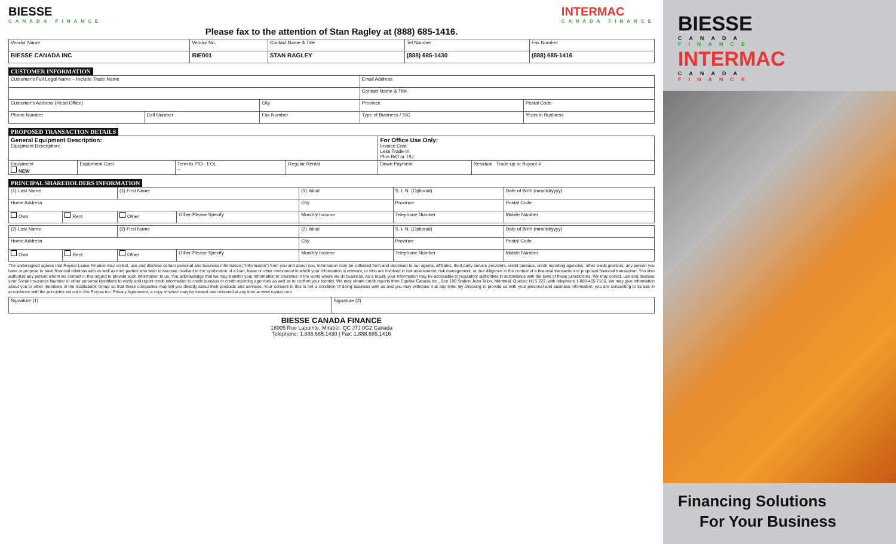BIESSE
CANADA FINANCE
INTERMAC
CANADA FINANCE
Please fax to the attention of Stan Ragley at (888) 685-1416.
| Vendor Name | Vendor No. | Contact Name & Title | Tel Number | Fax Number |
| --- | --- | --- | --- | --- |
| BIESSE CANADA INC | BIE001 | STAN RAGLEY | (888) 685-1430 | (888) 685-1416 |
CUSTOMER INFORMATION
| Customer's Full Legal Name – Include Trade Name | | | Email Address | |
| | | | Contact Name & Title | |
| Customer's Address (Head Office) | | City | Province | Postal Code |
| Phone Number | Cell Number | Fax Number | Type of Business / SIC | Years in Business |
PROPOSED TRANSACTION DETAILS
| General Equipment Description: Equipment Description: | | | | For Office Use Only: Invoice Cost: Less Trade-In: Plus B/O or T/U: | |
| Equipment NEW | Equipment Cost | Term to P/O - EOL -- | Regular Rental | Down Payment | Residual Trade-up or Buyout # |
PRINCIPAL SHAREHOLDERS INFORMATION
| (1) Last Name | | (1) First Name | | (1) Initial | S. I. N. (Optional) | Date of Birth (mm/dd/yyyy) |
| Home Address | | | | City | Province | Postal Code |
| Own | Rent | Other | Other-Please Specify | Monthly Income | Telephone Number | Mobile Number |
| (2) Last Name | | (2) First Name | | (2) Initial | S. I. N. (Optional) | Date of Birth (mm/dd/yyyy) |
| Home Address | | | | City | Province | Postal Code |
| Own | Rent | Other | Other-Please Specify | Monthly Income | Telephone Number | Mobile Number |
The undersigned agrees that Roynat Lease Finance may collect, use and disclose certain personal and business information (“Information”) from you and about you. Information may be collected from and disclosed to our agents, affiliates, third party service providers, credit bureaus, credit reporting agencies, other credit grantors, any person you have or propose to have financial relations with as well as third parties who wish to become involved in the syndication of a loan, lease or other investment in which your Information is relevant, or who are involved in risk assessment, risk management, or due diligence in the context of a financial transaction or proposed financial transaction. You also authorize any person whom we contact in this regard to provide such Information to us. You acknowledge that we may transfer your Information to countries in the world where we do business. As a result, your Information may be accessible to regulatory authorities in accordance with the laws of these jurisdictions. We may collect, use and disclose your Social Insurance Number or other personal identifiers to verify and report credit information to credit bureaus or credit reporting agencies as well as to confirm your identity. We may obtain credit reports from Equifax Canada Inc., Box 190 Station Jean Talon, Montreal, Quebec H1S 2Z2, with telephone 1-800-465-7166. We may give Information about you to other members of the Scotiabank Group so that these companies may tell you directly about their products and services. Your consent to this is not a condition of doing business with us and you may withdraw it at any time. By choosing to provide us with your personal and business information, you are consenting to its use in accordance with the principles set out in the Roynat Inc. Privacy Agreement, a copy of which may be viewed and obtained at any time at www.roynat.com.
| Signature (1) | Signature (2) |
BIESSE CANADA FINANCE
18005 Rue Lapointe, Mirabel, QC J7J 0G2 Canada
Telephone: 1.888.685.1430 | Fax: 1.888.685.1416
BIESSE
CANADA
FINANCE
INTERMAC
CANADA
FINANCE
Financing Solutions
For Your Business